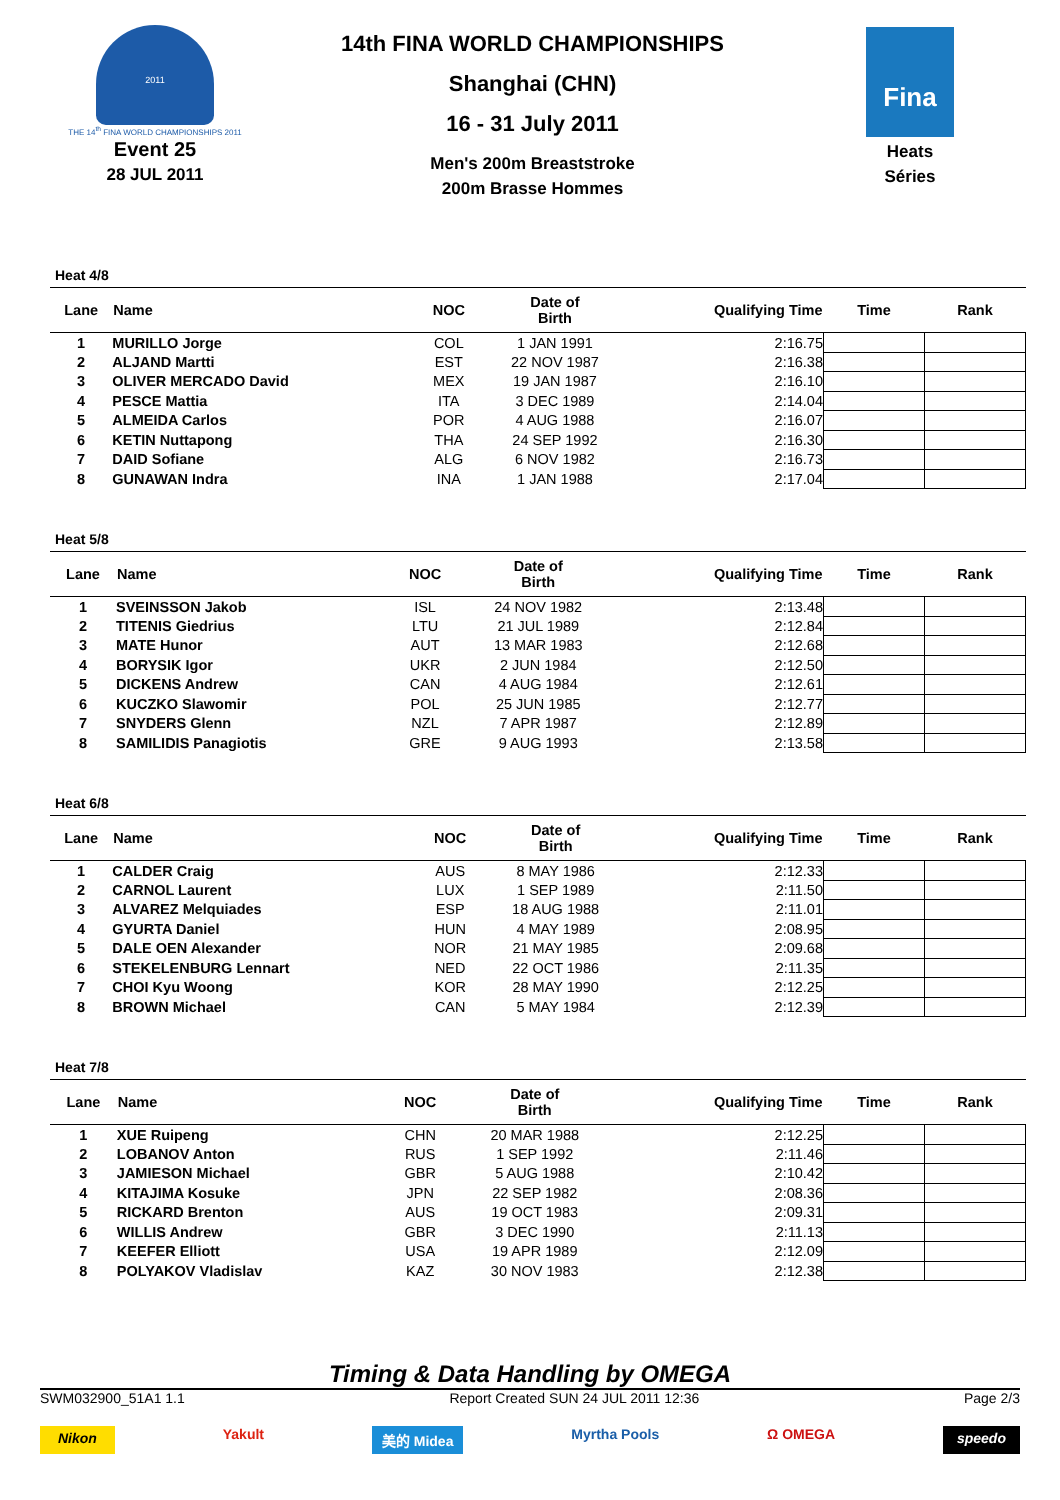2011
THE 14<sup>th</sup> FINA WORLD CHAMPIONSHIPS 2011
Event 25
28 JUL 2011
14th FINA WORLD CHAMPIONSHIPS
Shanghai (CHN)
16 - 31 July 2011
Men's 200m Breaststroke
200m Brasse Hommes
Fina
Heats
Séries
Heat 4/8
| Lane | Name | NOC | Date of Birth | Qualifying Time | Time | Rank |
| --- | --- | --- | --- | --- | --- | --- |
| 1 | MURILLO Jorge | COL | 1 JAN 1991 | 2:16.75 | | |
| 2 | ALJAND Martti | EST | 22 NOV 1987 | 2:16.38 | | |
| 3 | OLIVER MERCADO David | MEX | 19 JAN 1987 | 2:16.10 | | |
| 4 | PESCE Mattia | ITA | 3 DEC 1989 | 2:14.04 | | |
| 5 | ALMEIDA Carlos | POR | 4 AUG 1988 | 2:16.07 | | |
| 6 | KETIN Nuttapong | THA | 24 SEP 1992 | 2:16.30 | | |
| 7 | DAID Sofiane | ALG | 6 NOV 1982 | 2:16.73 | | |
| 8 | GUNAWAN Indra | INA | 1 JAN 1988 | 2:17.04 | | |
Heat 5/8
| Lane | Name | NOC | Date of Birth | Qualifying Time | Time | Rank |
| --- | --- | --- | --- | --- | --- | --- |
| 1 | SVEINSSON Jakob | ISL | 24 NOV 1982 | 2:13.48 | | |
| 2 | TITENIS Giedrius | LTU | 21 JUL 1989 | 2:12.84 | | |
| 3 | MATE Hunor | AUT | 13 MAR 1983 | 2:12.68 | | |
| 4 | BORYSIK Igor | UKR | 2 JUN 1984 | 2:12.50 | | |
| 5 | DICKENS Andrew | CAN | 4 AUG 1984 | 2:12.61 | | |
| 6 | KUCZKO Slawomir | POL | 25 JUN 1985 | 2:12.77 | | |
| 7 | SNYDERS Glenn | NZL | 7 APR 1987 | 2:12.89 | | |
| 8 | SAMILIDIS Panagiotis | GRE | 9 AUG 1993 | 2:13.58 | | |
Heat 6/8
| Lane | Name | NOC | Date of Birth | Qualifying Time | Time | Rank |
| --- | --- | --- | --- | --- | --- | --- |
| 1 | CALDER Craig | AUS | 8 MAY 1986 | 2:12.33 | | |
| 2 | CARNOL Laurent | LUX | 1 SEP 1989 | 2:11.50 | | |
| 3 | ALVAREZ Melquiades | ESP | 18 AUG 1988 | 2:11.01 | | |
| 4 | GYURTA Daniel | HUN | 4 MAY 1989 | 2:08.95 | | |
| 5 | DALE OEN Alexander | NOR | 21 MAY 1985 | 2:09.68 | | |
| 6 | STEKELENBURG Lennart | NED | 22 OCT 1986 | 2:11.35 | | |
| 7 | CHOI Kyu Woong | KOR | 28 MAY 1990 | 2:12.25 | | |
| 8 | BROWN Michael | CAN | 5 MAY 1984 | 2:12.39 | | |
Heat 7/8
| Lane | Name | NOC | Date of Birth | Qualifying Time | Time | Rank |
| --- | --- | --- | --- | --- | --- | --- |
| 1 | XUE Ruipeng | CHN | 20 MAR 1988 | 2:12.25 | | |
| 2 | LOBANOV Anton | RUS | 1 SEP 1992 | 2:11.46 | | |
| 3 | JAMIESON Michael | GBR | 5 AUG 1988 | 2:10.42 | | |
| 4 | KITAJIMA Kosuke | JPN | 22 SEP 1982 | 2:08.36 | | |
| 5 | RICKARD Brenton | AUS | 19 OCT 1983 | 2:09.31 | | |
| 6 | WILLIS Andrew | GBR | 3 DEC 1990 | 2:11.13 | | |
| 7 | KEEFER Elliott | USA | 19 APR 1989 | 2:12.09 | | |
| 8 | POLYAKOV Vladislav | KAZ | 30 NOV 1983 | 2:12.38 | | |
Timing & Data Handling by OMEGA
SWM032900_51A1 1.1 Report Created SUN 24 JUL 2011 12:36 Page 2/3
Nikon Yakult 美的 Midea Myrtha Pools Ω OMEGA speedo